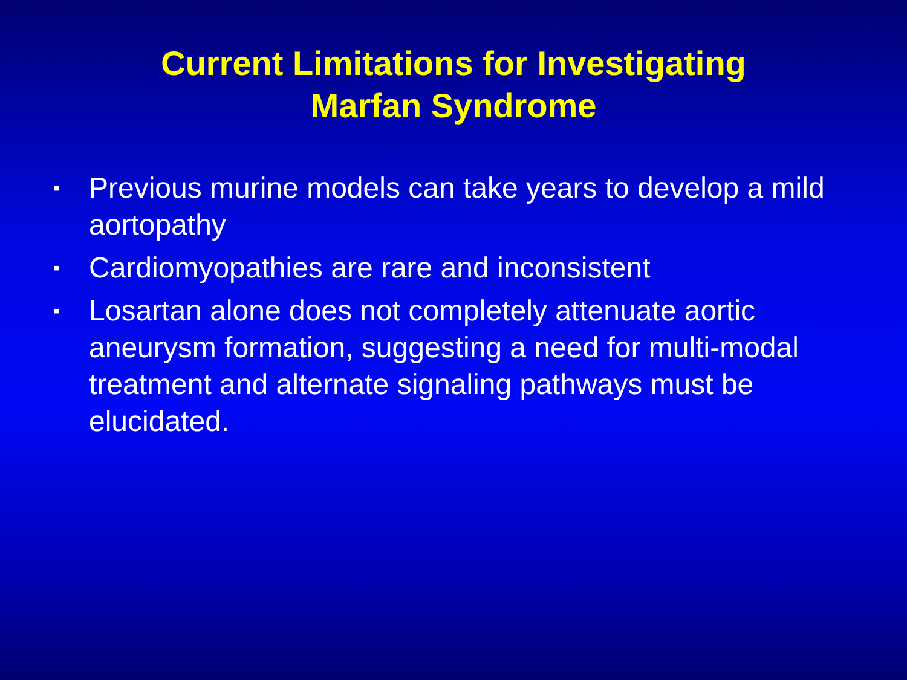Current Limitations for Investigating
Marfan Syndrome
▪ Previous murine models can take years to develop a mild aortopathy
▪ Cardiomyopathies are rare and inconsistent
▪ Losartan alone does not completely attenuate aortic aneurysm formation, suggesting a need for multi-modal treatment and alternate signaling pathways must be elucidated.